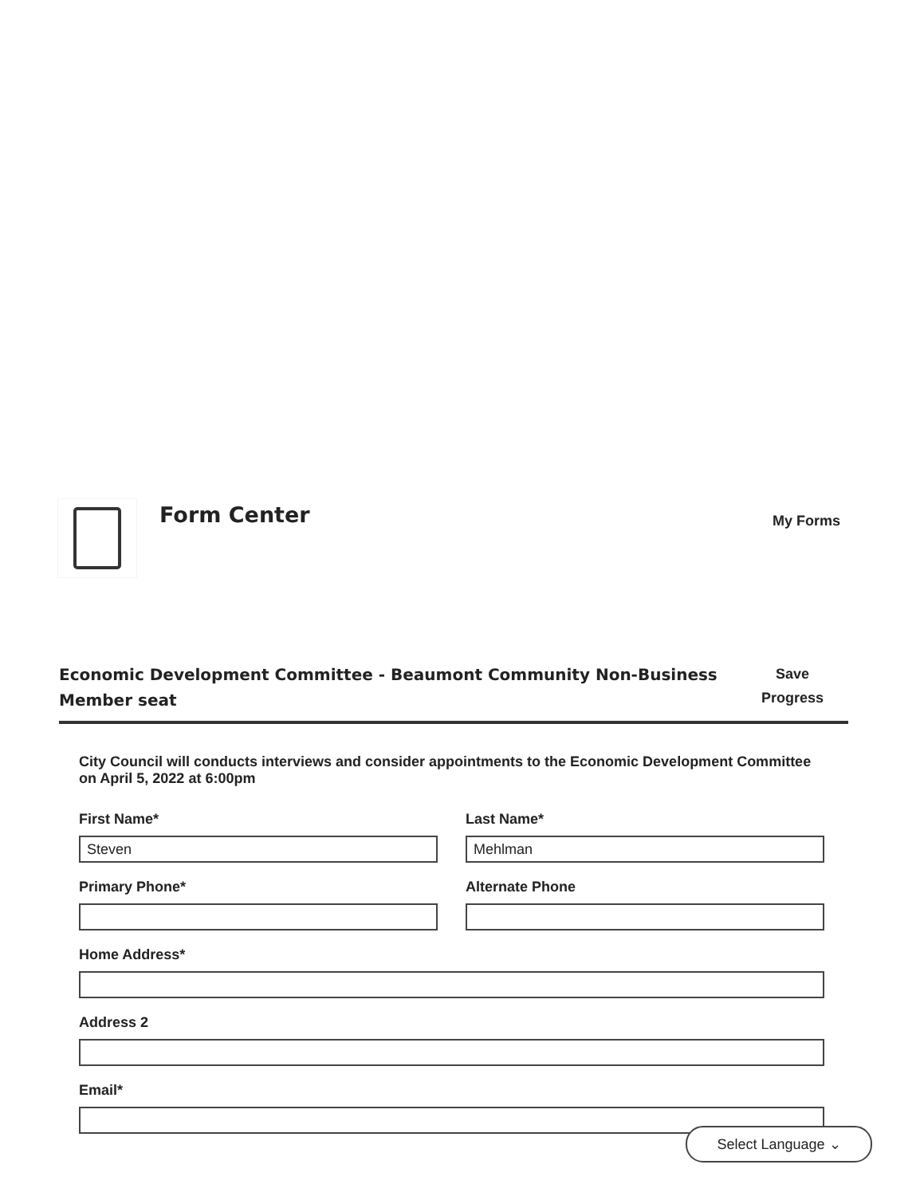Form Center
My Forms
Economic Development Committee - Beaumont Community Non-Business Member seat
Save
Progress
City Council will conducts interviews and consider appointments to the Economic Development Committee on April 5, 2022 at 6:00pm
First Name*
Steven
Last Name*
Mehlman
Primary Phone* Alternate Phone
Home Address*
Address 2
Email*
Select Language ⌄